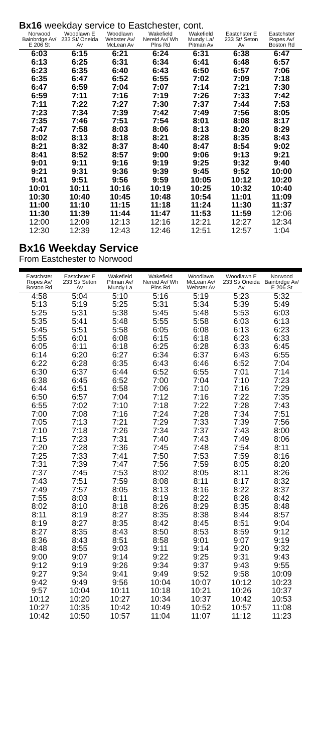Bx16 weekday service to Eastchester, cont.
| Norwood Bainbrdge Av/ E 206 St | Woodlawn E 233 St/ Oneida Av | Woodlawn Webster Av/ McLean Av | Wakefield Nereid Av/ Wh Plns Rd | Wakefield Mundy La/ Pitman Av | Eastchster E 233 St/ Seton Av | Eastchster Ropes Av/ Boston Rd |
| --- | --- | --- | --- | --- | --- | --- |
| 6:03 | 6:15 | 6:21 | 6:24 | 6:31 | 6:38 | 6:47 |
| 6:13 | 6:25 | 6:31 | 6:34 | 6:41 | 6:48 | 6:57 |
| 6:23 | 6:35 | 6:40 | 6:43 | 6:50 | 6:57 | 7:06 |
| 6:35 | 6:47 | 6:52 | 6:55 | 7:02 | 7:09 | 7:18 |
| 6:47 | 6:59 | 7:04 | 7:07 | 7:14 | 7:21 | 7:30 |
| 6:59 | 7:11 | 7:16 | 7:19 | 7:26 | 7:33 | 7:42 |
| 7:11 | 7:22 | 7:27 | 7:30 | 7:37 | 7:44 | 7:53 |
| 7:23 | 7:34 | 7:39 | 7:42 | 7:49 | 7:56 | 8:05 |
| 7:35 | 7:46 | 7:51 | 7:54 | 8:01 | 8:08 | 8:17 |
| 7:47 | 7:58 | 8:03 | 8:06 | 8:13 | 8:20 | 8:29 |
| 8:02 | 8:13 | 8:18 | 8:21 | 8:28 | 8:35 | 8:43 |
| 8:21 | 8:32 | 8:37 | 8:40 | 8:47 | 8:54 | 9:02 |
| 8:41 | 8:52 | 8:57 | 9:00 | 9:06 | 9:13 | 9:21 |
| 9:01 | 9:11 | 9:16 | 9:19 | 9:25 | 9:32 | 9:40 |
| 9:21 | 9:31 | 9:36 | 9:39 | 9:45 | 9:52 | 10:00 |
| 9:41 | 9:51 | 9:56 | 9:59 | 10:05 | 10:12 | 10:20 |
| 10:01 | 10:11 | 10:16 | 10:19 | 10:25 | 10:32 | 10:40 |
| 10:30 | 10:40 | 10:45 | 10:48 | 10:54 | 11:01 | 11:09 |
| 11:00 | 11:10 | 11:15 | 11:18 | 11:24 | 11:30 | 11:37 |
| 11:30 | 11:39 | 11:44 | 11:47 | 11:53 | 11:59 | 12:06 |
| 12:00 | 12:09 | 12:13 | 12:16 | 12:21 | 12:27 | 12:34 |
| 12:30 | 12:39 | 12:43 | 12:46 | 12:51 | 12:57 | 1:04 |
Bx16 Weekday Service
From Eastchester to Norwood
| Eastchster Ropes Av/ Boston Rd | Eastchster E 233 St/ Seton Av | Wakefield Pitman Av/ Mundy La | Wakefield Nereid Av/ Wh Plns Rd | Woodlawn McLean Av/ Webster Av | Woodlawn E 233 St/ Oneida Av | Norwood Bainbrdge Av/ E 206 St |
| --- | --- | --- | --- | --- | --- | --- |
| 4:58 | 5:04 | 5:10 | 5:16 | 5:19 | 5:23 | 5:32 |
| 5:13 | 5:19 | 5:25 | 5:31 | 5:34 | 5:39 | 5:49 |
| 5:25 | 5:31 | 5:38 | 5:45 | 5:48 | 5:53 | 6:03 |
| 5:35 | 5:41 | 5:48 | 5:55 | 5:58 | 6:03 | 6:13 |
| 5:45 | 5:51 | 5:58 | 6:05 | 6:08 | 6:13 | 6:23 |
| 5:55 | 6:01 | 6:08 | 6:15 | 6:18 | 6:23 | 6:33 |
| 6:05 | 6:11 | 6:18 | 6:25 | 6:28 | 6:33 | 6:45 |
| 6:14 | 6:20 | 6:27 | 6:34 | 6:37 | 6:43 | 6:55 |
| 6:22 | 6:28 | 6:35 | 6:43 | 6:46 | 6:52 | 7:04 |
| 6:30 | 6:37 | 6:44 | 6:52 | 6:55 | 7:01 | 7:14 |
| 6:38 | 6:45 | 6:52 | 7:00 | 7:04 | 7:10 | 7:23 |
| 6:44 | 6:51 | 6:58 | 7:06 | 7:10 | 7:16 | 7:29 |
| 6:50 | 6:57 | 7:04 | 7:12 | 7:16 | 7:22 | 7:35 |
| 6:55 | 7:02 | 7:10 | 7:18 | 7:22 | 7:28 | 7:43 |
| 7:00 | 7:08 | 7:16 | 7:24 | 7:28 | 7:34 | 7:51 |
| 7:05 | 7:13 | 7:21 | 7:29 | 7:33 | 7:39 | 7:56 |
| 7:10 | 7:18 | 7:26 | 7:34 | 7:37 | 7:43 | 8:00 |
| 7:15 | 7:23 | 7:31 | 7:40 | 7:43 | 7:49 | 8:06 |
| 7:20 | 7:28 | 7:36 | 7:45 | 7:48 | 7:54 | 8:11 |
| 7:25 | 7:33 | 7:41 | 7:50 | 7:53 | 7:59 | 8:16 |
| 7:31 | 7:39 | 7:47 | 7:56 | 7:59 | 8:05 | 8:20 |
| 7:37 | 7:45 | 7:53 | 8:02 | 8:05 | 8:11 | 8:26 |
| 7:43 | 7:51 | 7:59 | 8:08 | 8:11 | 8:17 | 8:32 |
| 7:49 | 7:57 | 8:05 | 8:13 | 8:16 | 8:22 | 8:37 |
| 7:55 | 8:03 | 8:11 | 8:19 | 8:22 | 8:28 | 8:42 |
| 8:02 | 8:10 | 8:18 | 8:26 | 8:29 | 8:35 | 8:48 |
| 8:11 | 8:19 | 8:27 | 8:35 | 8:38 | 8:44 | 8:57 |
| 8:19 | 8:27 | 8:35 | 8:42 | 8:45 | 8:51 | 9:04 |
| 8:27 | 8:35 | 8:43 | 8:50 | 8:53 | 8:59 | 9:12 |
| 8:36 | 8:43 | 8:51 | 8:58 | 9:01 | 9:07 | 9:19 |
| 8:48 | 8:55 | 9:03 | 9:11 | 9:14 | 9:20 | 9:32 |
| 9:00 | 9:07 | 9:14 | 9:22 | 9:25 | 9:31 | 9:43 |
| 9:12 | 9:19 | 9:26 | 9:34 | 9:37 | 9:43 | 9:55 |
| 9:27 | 9:34 | 9:41 | 9:49 | 9:52 | 9:58 | 10:09 |
| 9:42 | 9:49 | 9:56 | 10:04 | 10:07 | 10:12 | 10:23 |
| 9:57 | 10:04 | 10:11 | 10:18 | 10:21 | 10:26 | 10:37 |
| 10:12 | 10:20 | 10:27 | 10:34 | 10:37 | 10:42 | 10:53 |
| 10:27 | 10:35 | 10:42 | 10:49 | 10:52 | 10:57 | 11:08 |
| 10:42 | 10:50 | 10:57 | 11:04 | 11:07 | 11:12 | 11:23 |